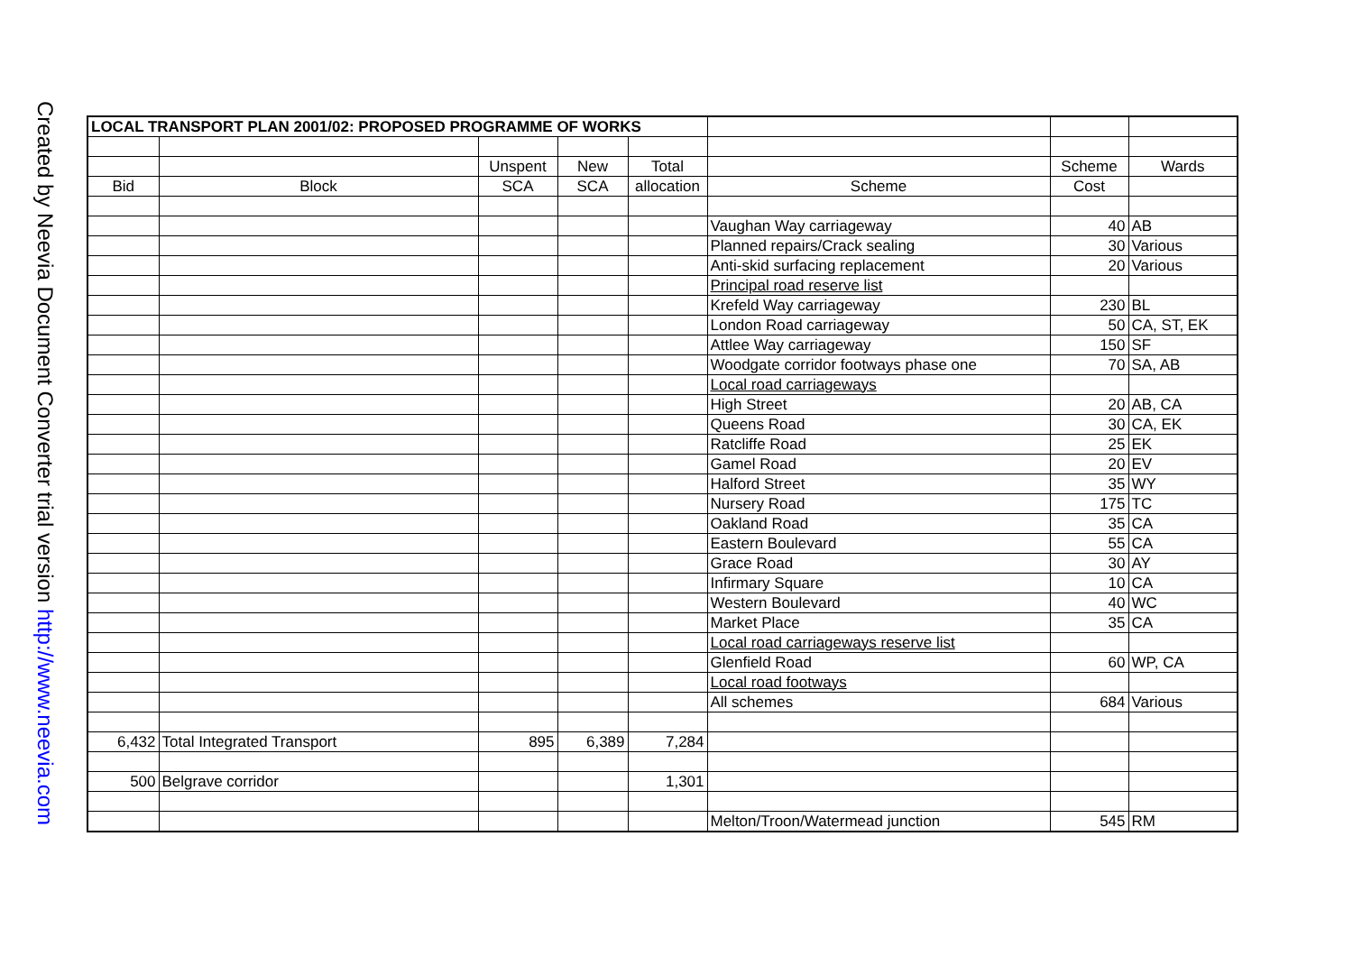Created by Neevia Document Converter trial version http://www.neevia.com
| LOCAL TRANSPORT PLAN 2001/02: PROPOSED PROGRAMME OF WORKS | | | | | | | |
| | | Unspent | New | Total | | Scheme | Wards |
| Bid | Block | SCA | SCA | allocation | Scheme | Cost | |
| | | | | | Vaughan Way carriageway | 40 | AB |
| | | | | | Planned repairs/Crack sealing | 30 | Various |
| | | | | | Anti-skid surfacing replacement | 20 | Various |
| | | | | | Principal road reserve list | | |
| | | | | | Krefeld Way carriageway | 230 | BL |
| | | | | | London Road carriageway | 50 | CA, ST, EK |
| | | | | | Attlee Way carriageway | 150 | SF |
| | | | | | Woodgate corridor footways phase one | 70 | SA, AB |
| | | | | | Local road carriageways | | |
| | | | | | High Street | 20 | AB, CA |
| | | | | | Queens Road | 30 | CA, EK |
| | | | | | Ratcliffe Road | 25 | EK |
| | | | | | Gamel Road | 20 | EV |
| | | | | | Halford Street | 35 | WY |
| | | | | | Nursery Road | 175 | TC |
| | | | | | Oakland Road | 35 | CA |
| | | | | | Eastern Boulevard | 55 | CA |
| | | | | | Grace Road | 30 | AY |
| | | | | | Infirmary Square | 10 | CA |
| | | | | | Western Boulevard | 40 | WC |
| | | | | | Market Place | 35 | CA |
| | | | | | Local road carriageways reserve list | | |
| | | | | | Glenfield Road | 60 | WP, CA |
| | | | | | Local road footways | | |
| | | | | | All schemes | 684 | Various |
| 6,432 | Total Integrated Transport | 895 | 6,389 | 7,284 | | | |
| 500 | Belgrave corridor | | | 1,301 | | | |
| | | | | | Melton/Troon/Watermead junction | 545 | RM |